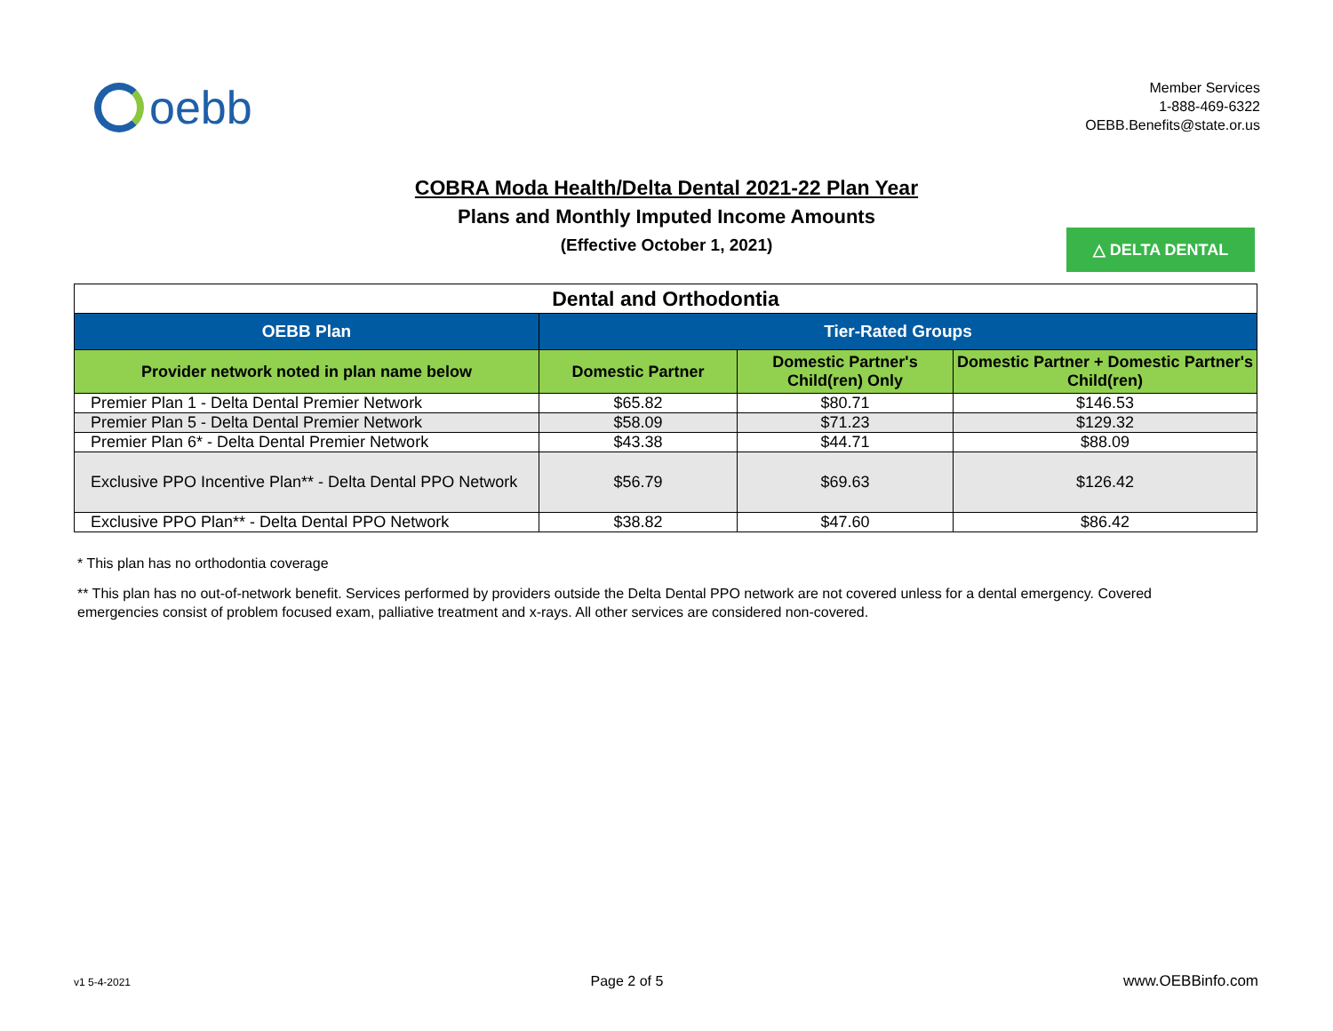oebb
Member Services
1-888-469-6322
OEBB.Benefits@state.or.us
COBRA Moda Health/Delta Dental 2021-22 Plan Year
Plans and Monthly Imputed Income Amounts
(Effective October 1, 2021)
△ DELTA DENTAL
| Dental and Orthodontia | | | |
| --- | --- | --- | --- |
| OEBB Plan | Tier-Rated Groups | | |
| Provider network noted in plan name below | Domestic Partner | Domestic Partner's Child(ren) Only | Domestic Partner + Domestic Partner's Child(ren) |
| Premier Plan 1 - Delta Dental Premier Network | $65.82 | $80.71 | $146.53 |
| Premier Plan 5 - Delta Dental Premier Network | $58.09 | $71.23 | $129.32 |
| Premier Plan 6* - Delta Dental Premier Network | $43.38 | $44.71 | $88.09 |
| Exclusive PPO Incentive Plan** - Delta Dental PPO Network | $56.79 | $69.63 | $126.42 |
| Exclusive PPO Plan** - Delta Dental PPO Network | $38.82 | $47.60 | $86.42 |
* This plan has no orthodontia coverage
** This plan has no out-of-network benefit. Services performed by providers outside the Delta Dental PPO network are not covered unless for a dental emergency. Covered emergencies consist of problem focused exam, palliative treatment and x-rays. All other services are considered non-covered.
v1 5-4-2021 Page 2 of 5 www.OEBBinfo.com